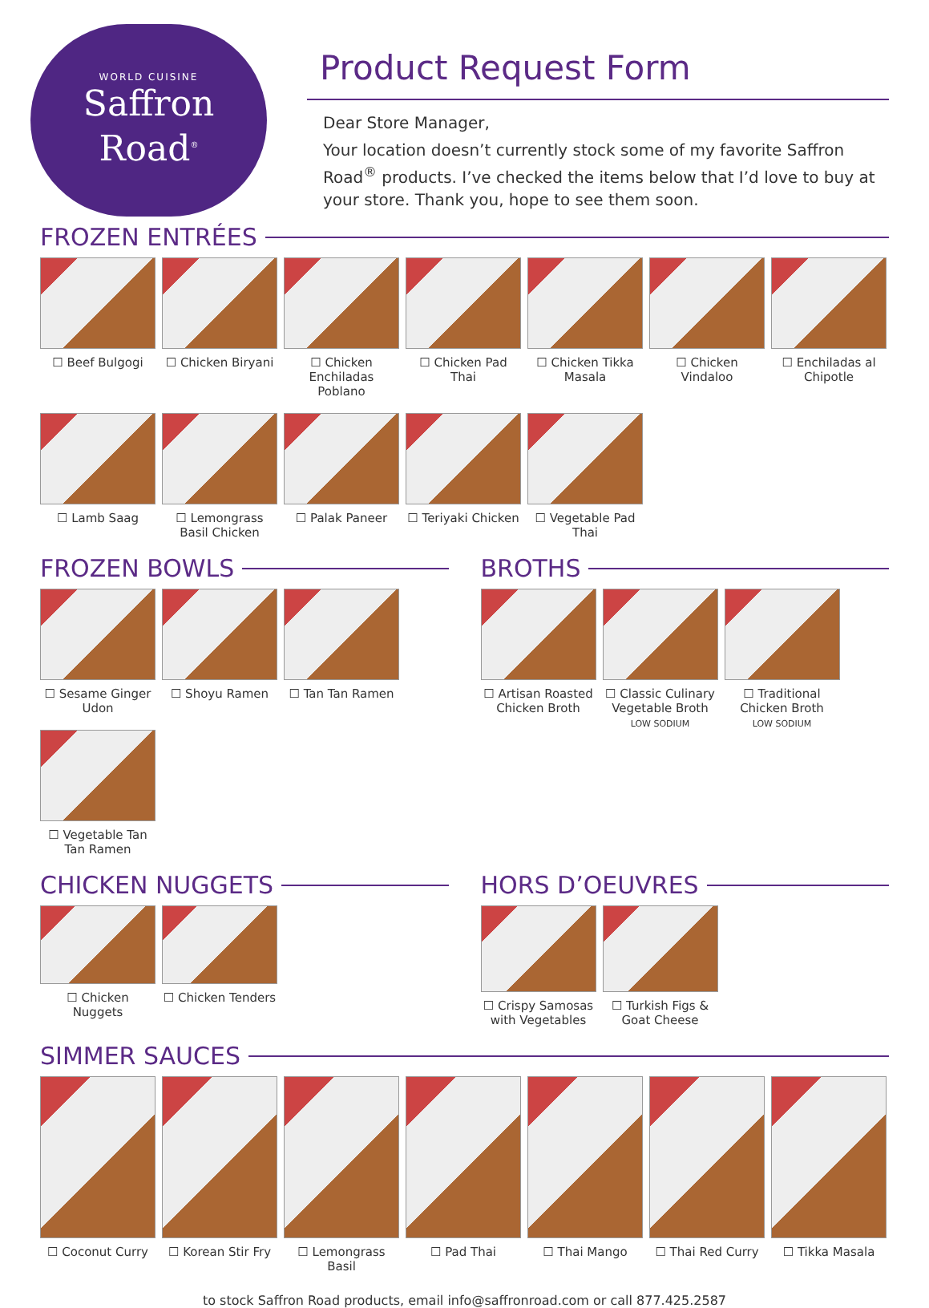WORLD CUISINE
Saffron
Road<sup>®</sup>
Product Request Form
Dear Store Manager,
Your location doesn’t currently stock some of my favorite Saffron Road<sup>®</sup> products. I’ve checked the items below that I’d love to buy at your store. Thank you, hope to see them soon.
FROZEN ENTRÉES
☐ Beef Bulgogi
☐ Chicken Biryani
☐ Chicken Enchiladas Poblano
☐ Chicken Pad Thai
☐ Chicken Tikka Masala
☐ Chicken Vindaloo
☐ Enchiladas al Chipotle
☐ Lamb Saag
☐ Lemongrass Basil Chicken
☐ Palak Paneer
☐ Teriyaki Chicken
☐ Vegetable Pad Thai
FROZEN BOWLS
☐ Sesame Ginger Udon
☐ Shoyu Ramen
☐ Tan Tan Ramen
☐ Vegetable Tan Tan Ramen
BROTHS
☐ Artisan Roasted Chicken Broth
☐ Classic Culinary Vegetable Broth
LOW SODIUM
☐ Traditional Chicken Broth
LOW SODIUM
CHICKEN NUGGETS
☐ Chicken Nuggets
☐ Chicken Tenders
HORS D’OEUVRES
☐ Crispy Samosas with Vegetables
☐ Turkish Figs & Goat Cheese
SIMMER SAUCES
☐ Coconut Curry
☐ Korean Stir Fry
☐ Lemongrass Basil
☐ Pad Thai
☐ Thai Mango
☐ Thai Red Curry
☐ Tikka Masala
to stock Saffron Road products, email info@saffronroad.com or call 877.425.2587